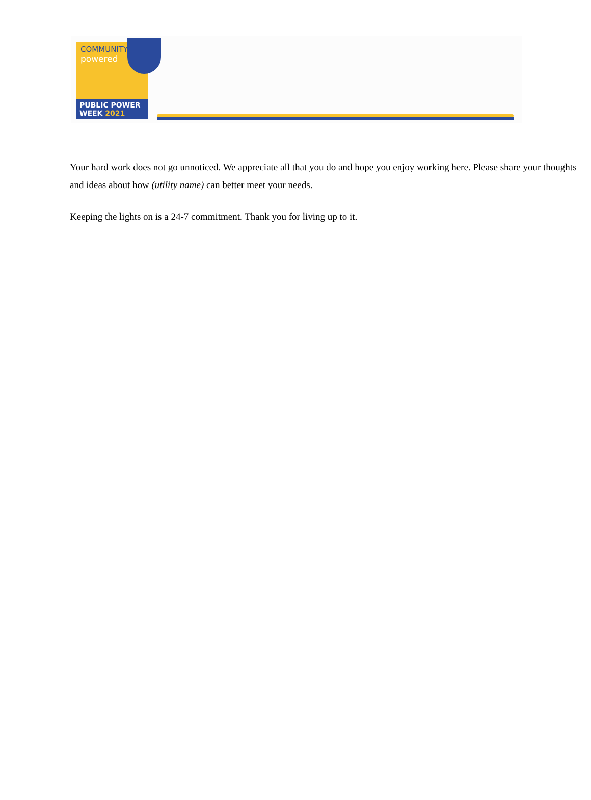COMMUNITY
powered
PUBLIC POWER
WEEK 2021
Your hard work does not go unnoticed. We appreciate all that you do and hope you enjoy working here. Please share your thoughts and ideas about how (utility name) can better meet your needs.
Keeping the lights on is a 24-7 commitment. Thank you for living up to it.